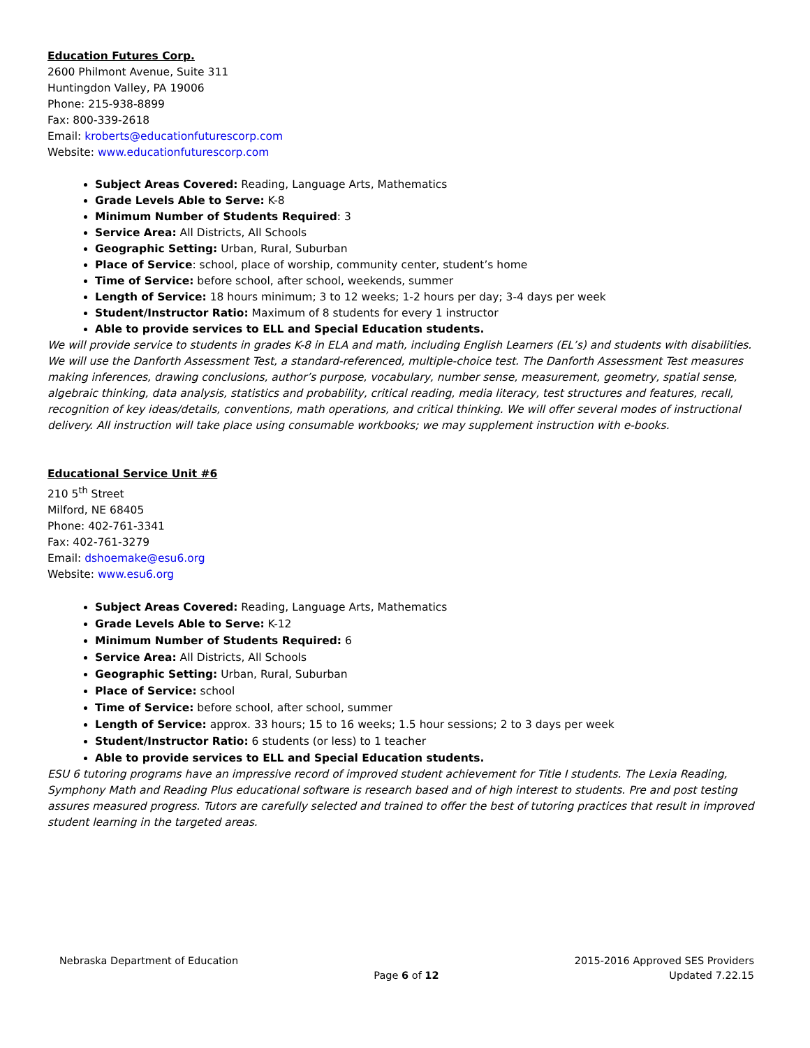Education Futures Corp.
2600 Philmont Avenue, Suite 311
Huntingdon Valley, PA 19006
Phone: 215-938-8899
Fax: 800-339-2618
Email: kroberts@educationfuturescorp.com
Website: www.educationfuturescorp.com
Subject Areas Covered: Reading, Language Arts, Mathematics
Grade Levels Able to Serve: K-8
Minimum Number of Students Required: 3
Service Area: All Districts, All Schools
Geographic Setting: Urban, Rural, Suburban
Place of Service: school, place of worship, community center, student’s home
Time of Service: before school, after school, weekends, summer
Length of Service: 18 hours minimum; 3 to 12 weeks; 1-2 hours per day; 3-4 days per week
Student/Instructor Ratio: Maximum of 8 students for every 1 instructor
Able to provide services to ELL and Special Education students.
We will provide service to students in grades K-8 in ELA and math, including English Learners (EL’s) and students with disabilities. We will use the Danforth Assessment Test, a standard-referenced, multiple-choice test. The Danforth Assessment Test measures making inferences, drawing conclusions, author’s purpose, vocabulary, number sense, measurement, geometry, spatial sense, algebraic thinking, data analysis, statistics and probability, critical reading, media literacy, test structures and features, recall, recognition of key ideas/details, conventions, math operations, and critical thinking. We will offer several modes of instructional delivery. All instruction will take place using consumable workbooks; we may supplement instruction with e-books.
Educational Service Unit #6
210 5<sup>th</sup> Street
Milford, NE 68405
Phone: 402-761-3341
Fax: 402-761-3279
Email: dshoemake@esu6.org
Website: www.esu6.org
Subject Areas Covered: Reading, Language Arts, Mathematics
Grade Levels Able to Serve: K-12
Minimum Number of Students Required: 6
Service Area: All Districts, All Schools
Geographic Setting: Urban, Rural, Suburban
Place of Service: school
Time of Service: before school, after school, summer
Length of Service: approx. 33 hours; 15 to 16 weeks; 1.5 hour sessions; 2 to 3 days per week
Student/Instructor Ratio: 6 students (or less) to 1 teacher
Able to provide services to ELL and Special Education students.
ESU 6 tutoring programs have an impressive record of improved student achievement for Title I students. The Lexia Reading, Symphony Math and Reading Plus educational software is research based and of high interest to students. Pre and post testing assures measured progress. Tutors are carefully selected and trained to offer the best of tutoring practices that result in improved student learning in the targeted areas.
Nebraska Department of Education
Page 6 of 12 2015-2016 Approved SES Providers
Updated 7.22.15